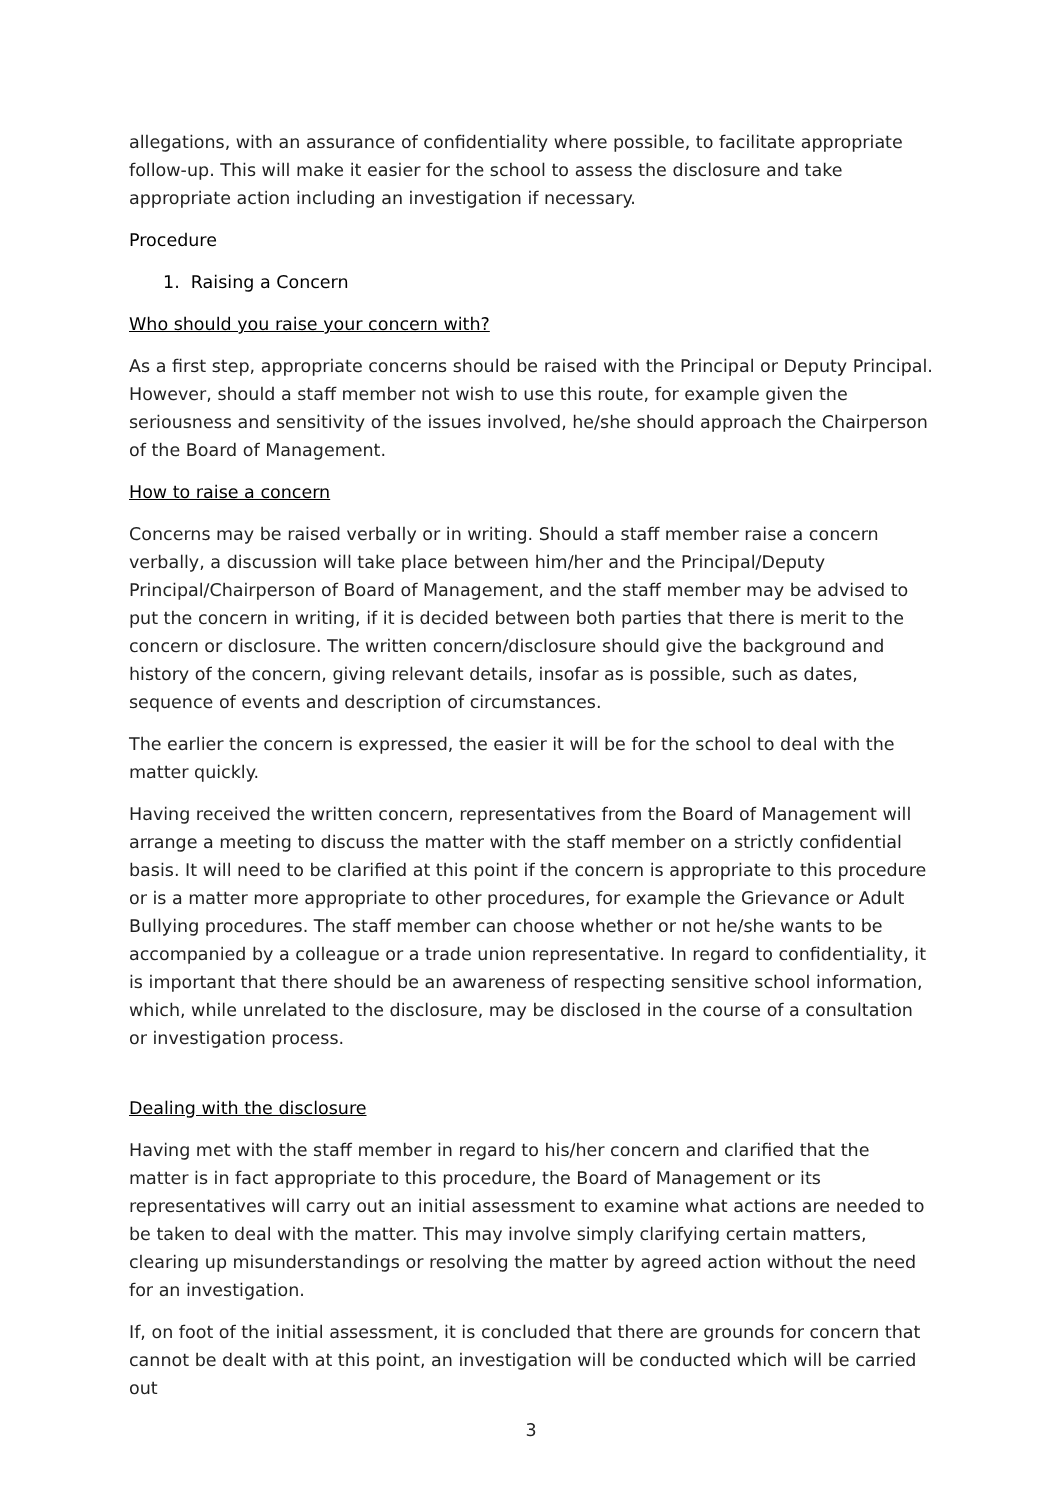allegations, with an assurance of confidentiality where possible, to facilitate appropriate follow-up. This will make it easier for the school to assess the disclosure and take appropriate action including an investigation if necessary.
Procedure
1. Raising a Concern
Who should you raise your concern with?
As a first step, appropriate concerns should be raised with the Principal or Deputy Principal. However, should a staff member not wish to use this route, for example given the seriousness and sensitivity of the issues involved, he/she should approach the Chairperson of the Board of Management.
How to raise a concern
Concerns may be raised verbally or in writing. Should a staff member raise a concern verbally, a discussion will take place between him/her and the Principal/Deputy Principal/Chairperson of Board of Management, and the staff member may be advised to put the concern in writing, if it is decided between both parties that there is merit to the concern or disclosure. The written concern/disclosure should give the background and history of the concern, giving relevant details, insofar as is possible, such as dates, sequence of events and description of circumstances.
The earlier the concern is expressed, the easier it will be for the school to deal with the matter quickly.
Having received the written concern, representatives from the Board of Management will arrange a meeting to discuss the matter with the staff member on a strictly confidential basis. It will need to be clarified at this point if the concern is appropriate to this procedure or is a matter more appropriate to other procedures, for example the Grievance or Adult Bullying procedures. The staff member can choose whether or not he/she wants to be accompanied by a colleague or a trade union representative. In regard to confidentiality, it is important that there should be an awareness of respecting sensitive school information, which, while unrelated to the disclosure, may be disclosed in the course of a consultation or investigation process.
Dealing with the disclosure
Having met with the staff member in regard to his/her concern and clarified that the matter is in fact appropriate to this procedure, the Board of Management or its representatives will carry out an initial assessment to examine what actions are needed to be taken to deal with the matter. This may involve simply clarifying certain matters, clearing up misunderstandings or resolving the matter by agreed action without the need for an investigation.
If, on foot of the initial assessment, it is concluded that there are grounds for concern that cannot be dealt with at this point, an investigation will be conducted which will be carried out
3